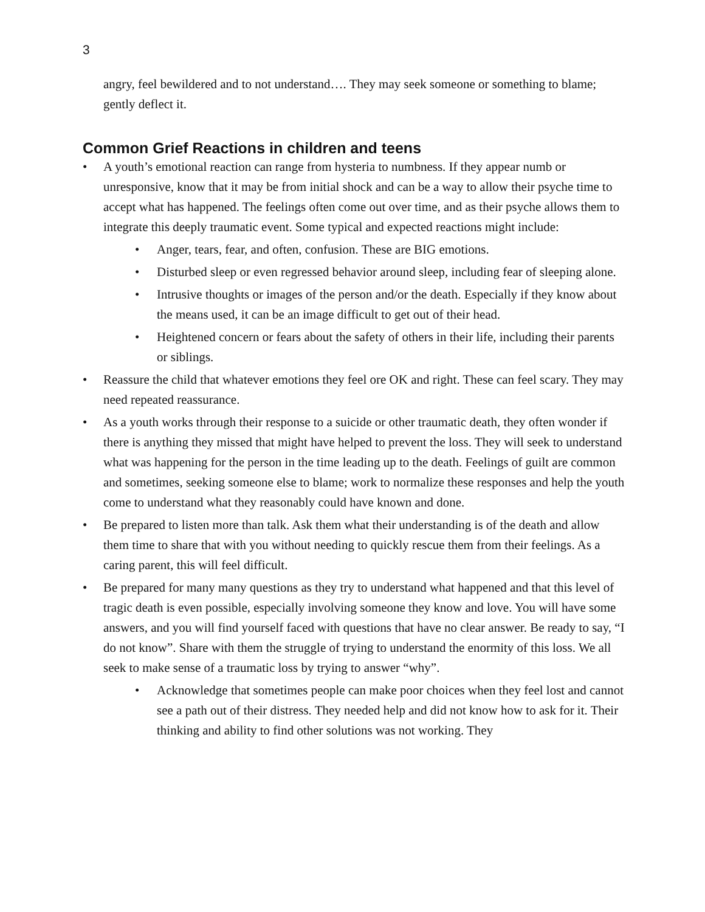3
angry, feel bewildered and to not understand…. They may seek someone or something to blame; gently deflect it.
Common Grief Reactions in children and teens
• A youth’s emotional reaction can range from hysteria to numbness. If they appear numb or unresponsive, know that it may be from initial shock and can be a way to allow their psyche time to accept what has happened. The feelings often come out over time, and as their psyche allows them to integrate this deeply traumatic event. Some typical and expected reactions might include:
• Anger, tears, fear, and often, confusion. These are BIG emotions.
• Disturbed sleep or even regressed behavior around sleep, including fear of sleeping alone.
• Intrusive thoughts or images of the person and/or the death. Especially if they know about the means used, it can be an image difficult to get out of their head.
• Heightened concern or fears about the safety of others in their life, including their parents or siblings.
• Reassure the child that whatever emotions they feel ore OK and right. These can feel scary. They may need repeated reassurance.
• As a youth works through their response to a suicide or other traumatic death, they often wonder if there is anything they missed that might have helped to prevent the loss. They will seek to understand what was happening for the person in the time leading up to the death. Feelings of guilt are common and sometimes, seeking someone else to blame; work to normalize these responses and help the youth come to understand what they reasonably could have known and done.
• Be prepared to listen more than talk. Ask them what their understanding is of the death and allow them time to share that with you without needing to quickly rescue them from their feelings. As a caring parent, this will feel difficult.
• Be prepared for many many questions as they try to understand what happened and that this level of tragic death is even possible, especially involving someone they know and love. You will have some answers, and you will find yourself faced with questions that have no clear answer. Be ready to say, “I do not know”. Share with them the struggle of trying to understand the enormity of this loss. We all seek to make sense of a traumatic loss by trying to answer “why”.
• Acknowledge that sometimes people can make poor choices when they feel lost and cannot see a path out of their distress. They needed help and did not know how to ask for it. Their thinking and ability to find other solutions was not working. They